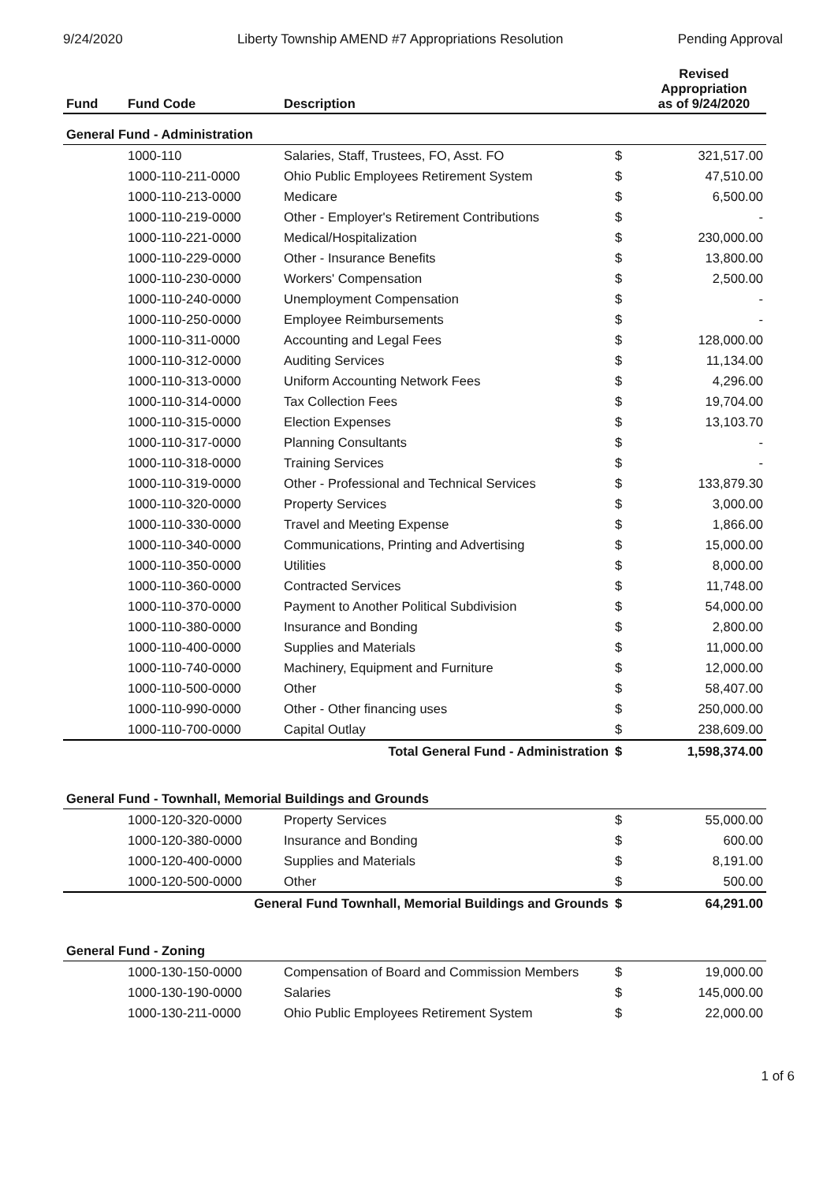9/24/2020 Liberty Township AMEND #7 Appropriations Resolution Pending Approval
| Fund | Fund Code | Description | | Revised Appropriation as of 9/24/2020 |
| --- | --- | --- | --- | --- |
| General Fund - Administration | | | | |
| | 1000-110 | Salaries, Staff, Trustees, FO, Asst. FO | $ | 321,517.00 |
| | 1000-110-211-0000 | Ohio Public Employees Retirement System | $ | 47,510.00 |
| | 1000-110-213-0000 | Medicare | $ | 6,500.00 |
| | 1000-110-219-0000 | Other - Employer's Retirement Contributions | $ | - |
| | 1000-110-221-0000 | Medical/Hospitalization | $ | 230,000.00 |
| | 1000-110-229-0000 | Other - Insurance Benefits | $ | 13,800.00 |
| | 1000-110-230-0000 | Workers' Compensation | $ | 2,500.00 |
| | 1000-110-240-0000 | Unemployment Compensation | $ | - |
| | 1000-110-250-0000 | Employee Reimbursements | $ | - |
| | 1000-110-311-0000 | Accounting and Legal Fees | $ | 128,000.00 |
| | 1000-110-312-0000 | Auditing Services | $ | 11,134.00 |
| | 1000-110-313-0000 | Uniform Accounting Network Fees | $ | 4,296.00 |
| | 1000-110-314-0000 | Tax Collection Fees | $ | 19,704.00 |
| | 1000-110-315-0000 | Election Expenses | $ | 13,103.70 |
| | 1000-110-317-0000 | Planning Consultants | $ | - |
| | 1000-110-318-0000 | Training Services | $ | - |
| | 1000-110-319-0000 | Other - Professional and Technical Services | $ | 133,879.30 |
| | 1000-110-320-0000 | Property Services | $ | 3,000.00 |
| | 1000-110-330-0000 | Travel and Meeting Expense | $ | 1,866.00 |
| | 1000-110-340-0000 | Communications, Printing and Advertising | $ | 15,000.00 |
| | 1000-110-350-0000 | Utilities | $ | 8,000.00 |
| | 1000-110-360-0000 | Contracted Services | $ | 11,748.00 |
| | 1000-110-370-0000 | Payment to Another Political Subdivision | $ | 54,000.00 |
| | 1000-110-380-0000 | Insurance and Bonding | $ | 2,800.00 |
| | 1000-110-400-0000 | Supplies and Materials | $ | 11,000.00 |
| | 1000-110-740-0000 | Machinery, Equipment and Furniture | $ | 12,000.00 |
| | 1000-110-500-0000 | Other | $ | 58,407.00 |
| | 1000-110-990-0000 | Other - Other financing uses | $ | 250,000.00 |
| | 1000-110-700-0000 | Capital Outlay | $ | 238,609.00 |
| Total General Fund - Administration | | | $ | 1,598,374.00 |
| General Fund - Townhall, Memorial Buildings and Grounds | | | | |
| | 1000-120-320-0000 | Property Services | $ | 55,000.00 |
| | 1000-120-380-0000 | Insurance and Bonding | $ | 600.00 |
| | 1000-120-400-0000 | Supplies and Materials | $ | 8,191.00 |
| | 1000-120-500-0000 | Other | $ | 500.00 |
| General Fund Townhall, Memorial Buildings and Grounds | | | $ | 64,291.00 |
| General Fund - Zoning | | | | |
| | 1000-130-150-0000 | Compensation of Board and Commission Members | $ | 19,000.00 |
| | 1000-130-190-0000 | Salaries | $ | 145,000.00 |
| | 1000-130-211-0000 | Ohio Public Employees Retirement System | $ | 22,000.00 |
1 of 6